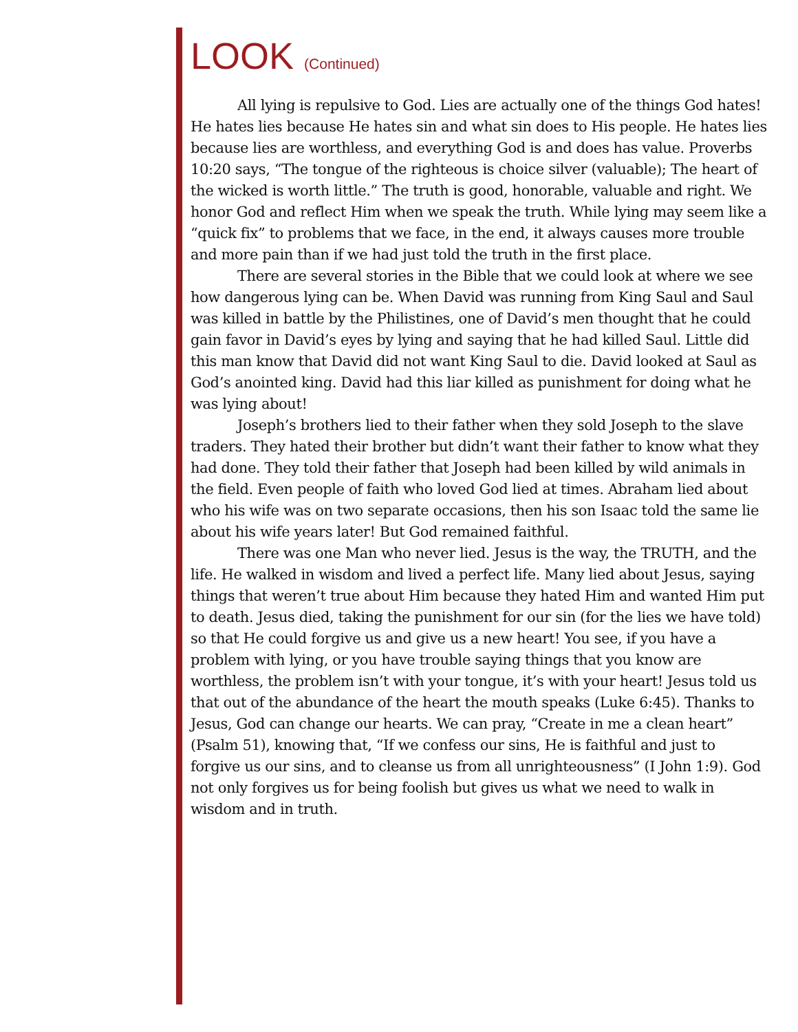LOOK (Continued)
All lying is repulsive to God. Lies are actually one of the things God hates! He hates lies because He hates sin and what sin does to His people. He hates lies because lies are worthless, and everything God is and does has value. Proverbs 10:20 says, “The tongue of the righteous is choice silver (valuable); The heart of the wicked is worth little.” The truth is good, honorable, valuable and right. We honor God and reflect Him when we speak the truth. While lying may seem like a “quick fix” to problems that we face, in the end, it always causes more trouble and more pain than if we had just told the truth in the first place.
There are several stories in the Bible that we could look at where we see how dangerous lying can be. When David was running from King Saul and Saul was killed in battle by the Philistines, one of David’s men thought that he could gain favor in David’s eyes by lying and saying that he had killed Saul. Little did this man know that David did not want King Saul to die. David looked at Saul as God’s anointed king. David had this liar killed as punishment for doing what he was lying about!
Joseph’s brothers lied to their father when they sold Joseph to the slave traders. They hated their brother but didn’t want their father to know what they had done. They told their father that Joseph had been killed by wild animals in the field. Even people of faith who loved God lied at times. Abraham lied about who his wife was on two separate occasions, then his son Isaac told the same lie about his wife years later! But God remained faithful.
There was one Man who never lied. Jesus is the way, the TRUTH, and the life. He walked in wisdom and lived a perfect life. Many lied about Jesus, saying things that weren’t true about Him because they hated Him and wanted Him put to death. Jesus died, taking the punishment for our sin (for the lies we have told) so that He could forgive us and give us a new heart! You see, if you have a problem with lying, or you have trouble saying things that you know are worthless, the problem isn’t with your tongue, it’s with your heart! Jesus told us that out of the abundance of the heart the mouth speaks (Luke 6:45). Thanks to Jesus, God can change our hearts. We can pray, “Create in me a clean heart” (Psalm 51), knowing that, “If we confess our sins, He is faithful and just to forgive us our sins, and to cleanse us from all unrighteousness” (I John 1:9). God not only forgives us for being foolish but gives us what we need to walk in wisdom and in truth.